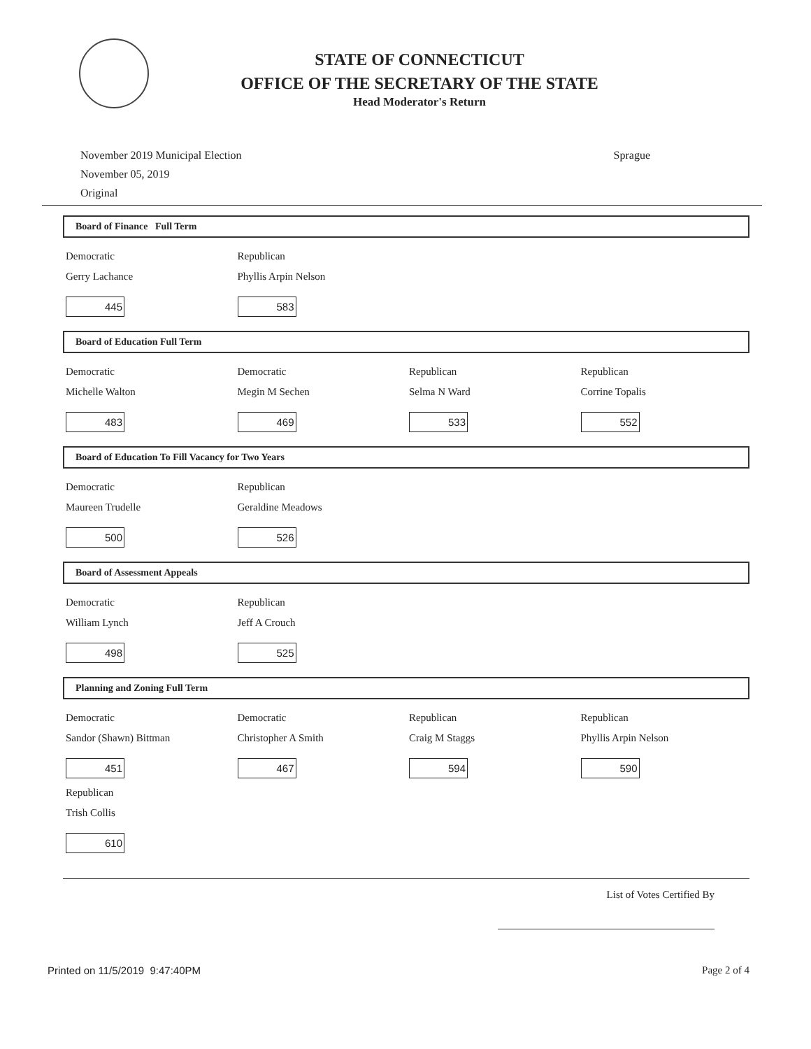STATE OF CONNECTICUT
OFFICE OF THE SECRETARY OF THE STATE
Head Moderator's Return
November 2019 Municipal Election
November 05, 2019
Original
Sprague
Board of Finance Full Term
| Democratic | Republican | | |
| Gerry Lachance 445 | Phyllis Arpin Nelson 583 | | |
Board of Education Full Term
| Democratic | Democratic | Republican | Republican |
| Michelle Walton 483 | Megin M Sechen 469 | Selma N Ward 533 | Corrine Topalis 552 |
Board of Education To Fill Vacancy for Two Years
| Democratic | Republican | | |
| Maureen Trudelle 500 | Geraldine Meadows 526 | | |
Board of Assessment Appeals
| Democratic | Republican | | |
| William Lynch 498 | Jeff A Crouch 525 | | |
Planning and Zoning Full Term
| Democratic | Democratic | Republican | Republican |
| Sandor (Shawn) Bittman 451 | Christopher A Smith 467 | Craig M Staggs 594 | Phyllis Arpin Nelson 590 |
| Republican | | | |
| Trish Collis 610 | | | |
List of Votes Certified By
Printed on 11/5/2019 9:47:40PM Page 2 of 4